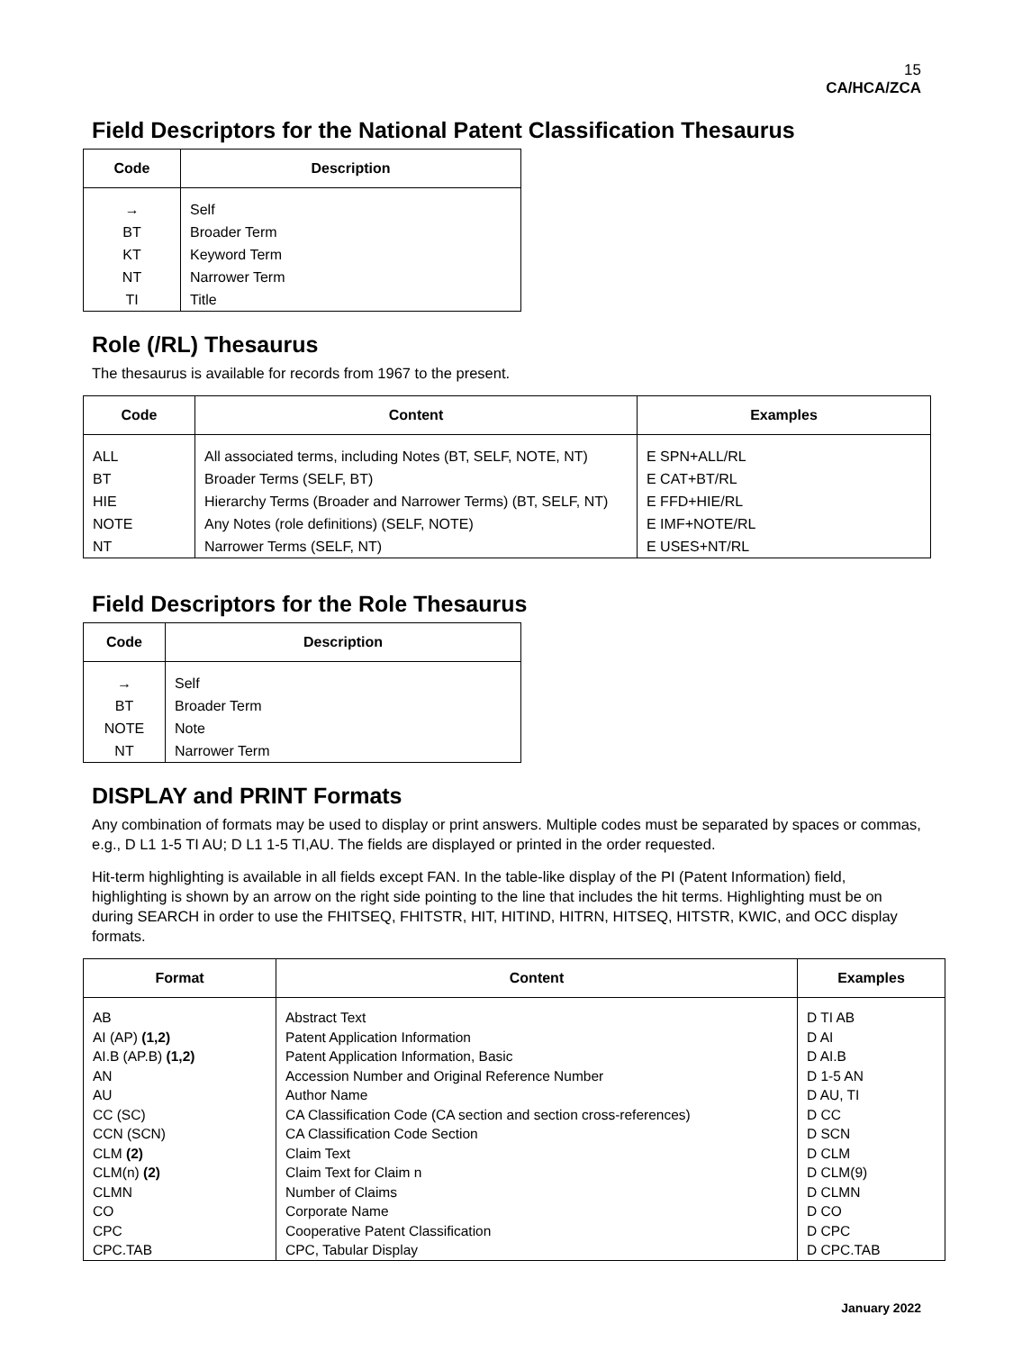15
CA/HCA/ZCA
Field Descriptors for the National Patent Classification Thesaurus
| Code | Description |
| --- | --- |
| → | Self |
| BT | Broader Term |
| KT | Keyword Term |
| NT | Narrower Term |
| TI | Title |
Role (/RL) Thesaurus
The thesaurus is available for records from 1967 to the present.
| Code | Content | Examples |
| --- | --- | --- |
| ALL | All associated terms, including Notes (BT, SELF, NOTE, NT) | E SPN+ALL/RL |
| BT | Broader Terms (SELF, BT) | E CAT+BT/RL |
| HIE | Hierarchy Terms (Broader and Narrower Terms) (BT, SELF, NT) | E FFD+HIE/RL |
| NOTE | Any Notes (role definitions) (SELF, NOTE) | E IMF+NOTE/RL |
| NT | Narrower Terms (SELF, NT) | E USES+NT/RL |
Field Descriptors for the Role Thesaurus
| Code | Description |
| --- | --- |
| → | Self |
| BT | Broader Term |
| NOTE | Note |
| NT | Narrower Term |
DISPLAY and PRINT Formats
Any combination of formats may be used to display or print answers. Multiple codes must be separated by spaces or commas, e.g., D L1 1-5 TI AU; D L1 1-5 TI,AU. The fields are displayed or printed in the order requested.
Hit-term highlighting is available in all fields except FAN. In the table-like display of the PI (Patent Information) field, highlighting is shown by an arrow on the right side pointing to the line that includes the hit terms. Highlighting must be on during SEARCH in order to use the FHITSEQ, FHITSTR, HIT, HITIND, HITRN, HITSEQ, HITSTR, KWIC, and OCC display formats.
| Format | Content | Examples |
| --- | --- | --- |
| AB | Abstract Text | D TI AB |
| AI (AP) (1,2) | Patent Application Information | D AI |
| AI.B (AP.B) (1,2) | Patent Application Information, Basic | D AI.B |
| AN | Accession Number and Original Reference Number | D 1-5 AN |
| AU | Author Name | D AU, TI |
| CC (SC) | CA Classification Code (CA section and section cross-references) | D CC |
| CCN (SCN) | CA Classification Code Section | D SCN |
| CLM (2) | Claim Text | D CLM |
| CLM(n) (2) | Claim Text for Claim n | D CLM(9) |
| CLMN | Number of Claims | D CLMN |
| CO | Corporate Name | D CO |
| CPC | Cooperative Patent Classification | D CPC |
| CPC.TAB | CPC, Tabular Display | D CPC.TAB |
January 2022